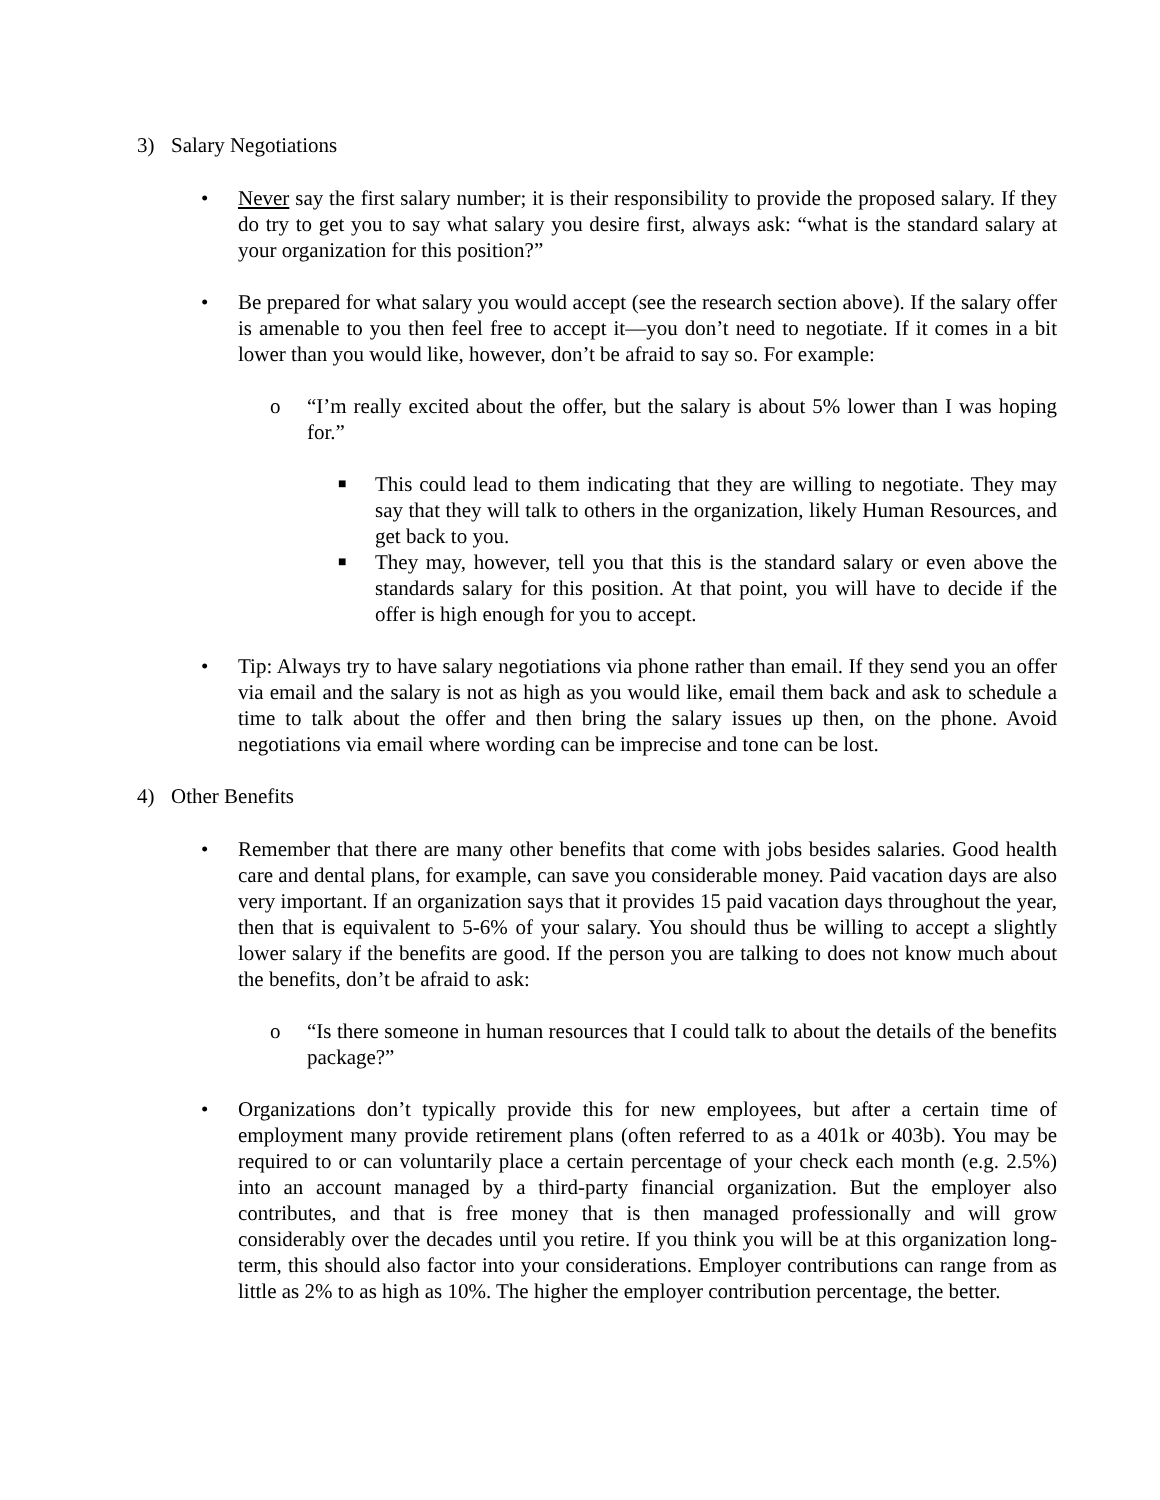3) Salary Negotiations
• Never say the first salary number; it is their responsibility to provide the proposed salary. If they do try to get you to say what salary you desire first, always ask: “what is the standard salary at your organization for this position?”
• Be prepared for what salary you would accept (see the research section above). If the salary offer is amenable to you then feel free to accept it—you don’t need to negotiate. If it comes in a bit lower than you would like, however, don’t be afraid to say so. For example:
o “I’m really excited about the offer, but the salary is about 5% lower than I was hoping for.”
■ This could lead to them indicating that they are willing to negotiate. They may say that they will talk to others in the organization, likely Human Resources, and get back to you.
■ They may, however, tell you that this is the standard salary or even above the standards salary for this position. At that point, you will have to decide if the offer is high enough for you to accept.
• Tip: Always try to have salary negotiations via phone rather than email. If they send you an offer via email and the salary is not as high as you would like, email them back and ask to schedule a time to talk about the offer and then bring the salary issues up then, on the phone. Avoid negotiations via email where wording can be imprecise and tone can be lost.
4) Other Benefits
• Remember that there are many other benefits that come with jobs besides salaries. Good health care and dental plans, for example, can save you considerable money. Paid vacation days are also very important. If an organization says that it provides 15 paid vacation days throughout the year, then that is equivalent to 5-6% of your salary. You should thus be willing to accept a slightly lower salary if the benefits are good. If the person you are talking to does not know much about the benefits, don’t be afraid to ask:
o “Is there someone in human resources that I could talk to about the details of the benefits package?”
• Organizations don’t typically provide this for new employees, but after a certain time of employment many provide retirement plans (often referred to as a 401k or 403b). You may be required to or can voluntarily place a certain percentage of your check each month (e.g. 2.5%) into an account managed by a third-party financial organization. But the employer also contributes, and that is free money that is then managed professionally and will grow considerably over the decades until you retire. If you think you will be at this organization long-term, this should also factor into your considerations. Employer contributions can range from as little as 2% to as high as 10%. The higher the employer contribution percentage, the better.